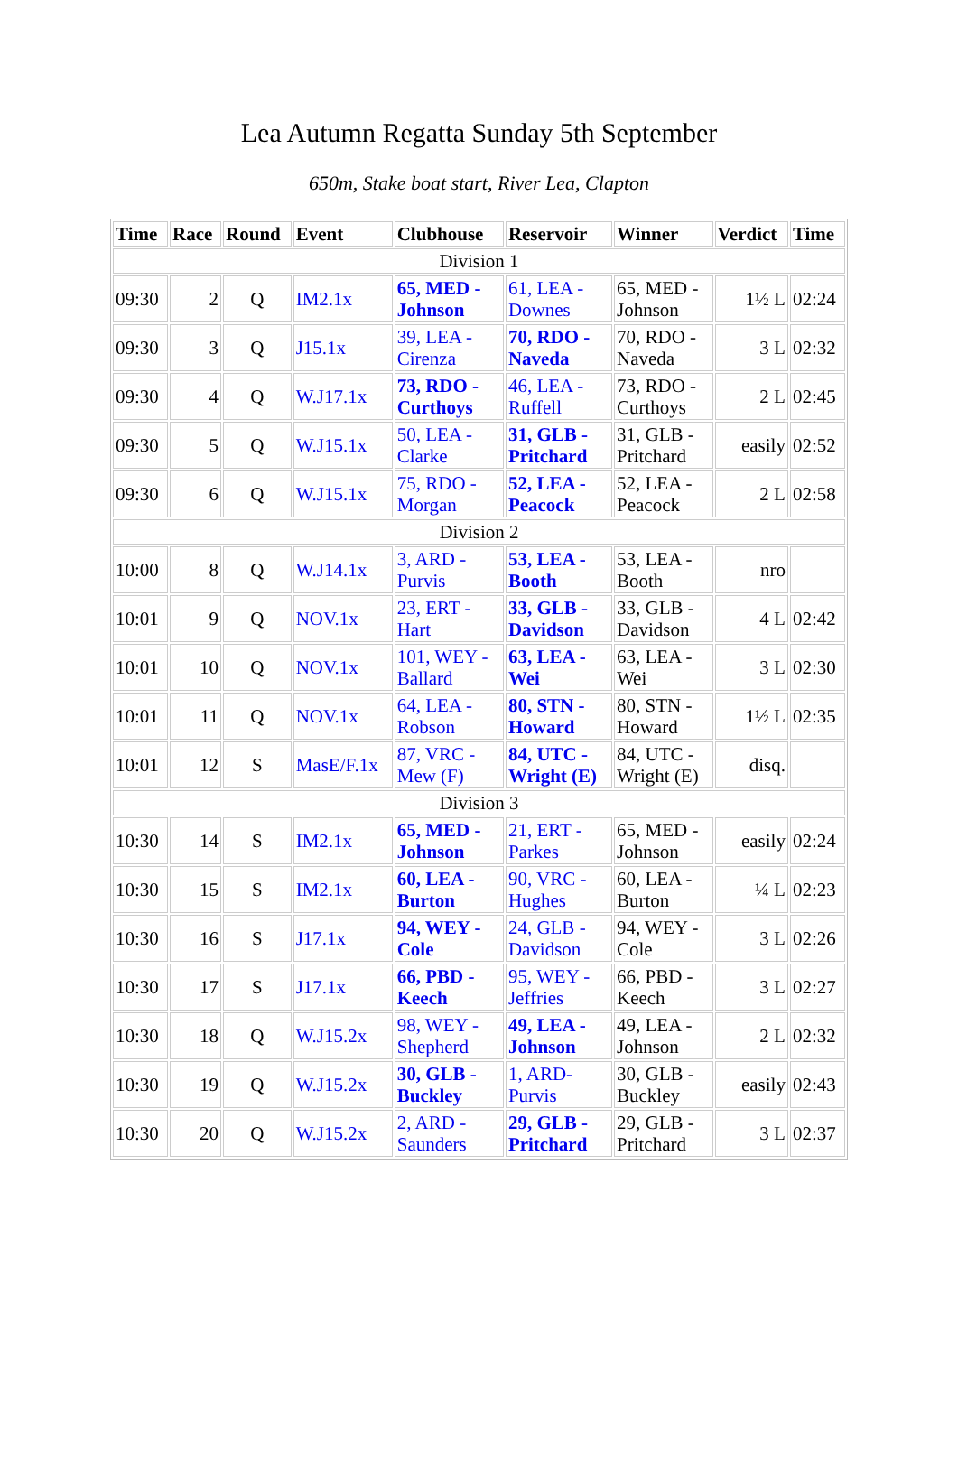Lea Autumn Regatta Sunday 5th September
650m, Stake boat start, River Lea, Clapton
| Time | Race | Round | Event | Clubhouse | Reservoir | Winner | Verdict | Time |
| --- | --- | --- | --- | --- | --- | --- | --- | --- |
| Division 1 | | | | | | | | |
| 09:30 | 2 | Q | IM2.1x | 65, MED - Johnson | 61, LEA - Downes | 65, MED - Johnson | 1½ L | 02:24 |
| 09:30 | 3 | Q | J15.1x | 39, LEA - Cirenza | 70, RDO - Naveda | 70, RDO - Naveda | 3 L | 02:32 |
| 09:30 | 4 | Q | W.J17.1x | 73, RDO - Curthoys | 46, LEA - Ruffell | 73, RDO - Curthoys | 2 L | 02:45 |
| 09:30 | 5 | Q | W.J15.1x | 50, LEA - Clarke | 31, GLB - Pritchard | 31, GLB - Pritchard | easily | 02:52 |
| 09:30 | 6 | Q | W.J15.1x | 75, RDO - Morgan | 52, LEA - Peacock | 52, LEA - Peacock | 2 L | 02:58 |
| Division 2 | | | | | | | | |
| 10:00 | 8 | Q | W.J14.1x | 3, ARD - Purvis | 53, LEA - Booth | 53, LEA - Booth | nro | |
| 10:01 | 9 | Q | NOV.1x | 23, ERT - Hart | 33, GLB - Davidson | 33, GLB - Davidson | 4 L | 02:42 |
| 10:01 | 10 | Q | NOV.1x | 101, WEY - Ballard | 63, LEA - Wei | 63, LEA - Wei | 3 L | 02:30 |
| 10:01 | 11 | Q | NOV.1x | 64, LEA - Robson | 80, STN - Howard | 80, STN - Howard | 1½ L | 02:35 |
| 10:01 | 12 | S | MasE/F.1x | 87, VRC - Mew (F) | 84, UTC - Wright (E) | 84, UTC - Wright (E) | disq. | |
| Division 3 | | | | | | | | |
| 10:30 | 14 | S | IM2.1x | 65, MED - Johnson | 21, ERT - Parkes | 65, MED - Johnson | easily | 02:24 |
| 10:30 | 15 | S | IM2.1x | 60, LEA - Burton | 90, VRC - Hughes | 60, LEA - Burton | ¼ L | 02:23 |
| 10:30 | 16 | S | J17.1x | 94, WEY - Cole | 24, GLB - Davidson | 94, WEY - Cole | 3 L | 02:26 |
| 10:30 | 17 | S | J17.1x | 66, PBD - Keech | 95, WEY - Jeffries | 66, PBD - Keech | 3 L | 02:27 |
| 10:30 | 18 | Q | W.J15.2x | 98, WEY - Shepherd | 49, LEA - Johnson | 49, LEA - Johnson | 2 L | 02:32 |
| 10:30 | 19 | Q | W.J15.2x | 30, GLB - Buckley | 1, ARD- Purvis | 30, GLB - Buckley | easily | 02:43 |
| 10:30 | 20 | Q | W.J15.2x | 2, ARD - Saunders | 29, GLB - Pritchard | 29, GLB - Pritchard | 3 L | 02:37 |